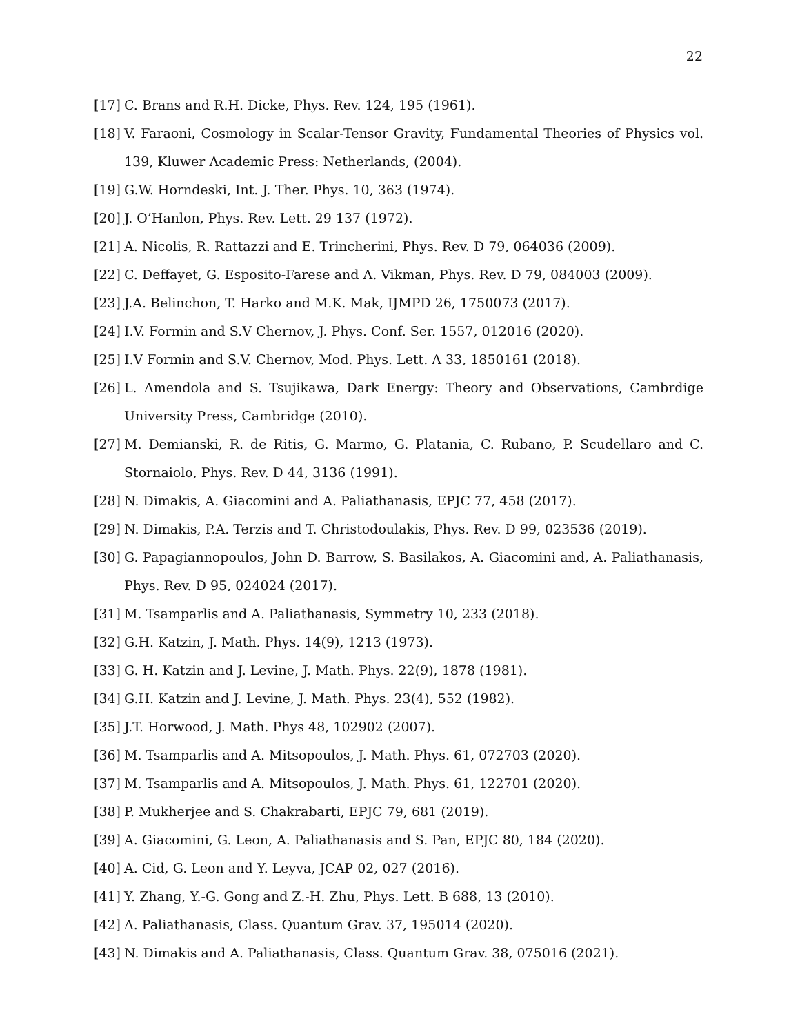22
[17] C. Brans and R.H. Dicke, Phys. Rev. 124, 195 (1961).
[18] V. Faraoni, Cosmology in Scalar-Tensor Gravity, Fundamental Theories of Physics vol. 139, Kluwer Academic Press: Netherlands, (2004).
[19] G.W. Horndeski, Int. J. Ther. Phys. 10, 363 (1974).
[20] J. O’Hanlon, Phys. Rev. Lett. 29 137 (1972).
[21] A. Nicolis, R. Rattazzi and E. Trincherini, Phys. Rev. D 79, 064036 (2009).
[22] C. Deffayet, G. Esposito-Farese and A. Vikman, Phys. Rev. D 79, 084003 (2009).
[23] J.A. Belinchon, T. Harko and M.K. Mak, IJMPD 26, 1750073 (2017).
[24] I.V. Formin and S.V Chernov, J. Phys. Conf. Ser. 1557, 012016 (2020).
[25] I.V Formin and S.V. Chernov, Mod. Phys. Lett. A 33, 1850161 (2018).
[26] L. Amendola and S. Tsujikawa, Dark Energy: Theory and Observations, Cambrdige University Press, Cambridge (2010).
[27] M. Demianski, R. de Ritis, G. Marmo, G. Platania, C. Rubano, P. Scudellaro and C. Stornaiolo, Phys. Rev. D 44, 3136 (1991).
[28] N. Dimakis, A. Giacomini and A. Paliathanasis, EPJC 77, 458 (2017).
[29] N. Dimakis, P.A. Terzis and T. Christodoulakis, Phys. Rev. D 99, 023536 (2019).
[30] G. Papagiannopoulos, John D. Barrow, S. Basilakos, A. Giacomini and, A. Paliathanasis, Phys. Rev. D 95, 024024 (2017).
[31] M. Tsamparlis and A. Paliathanasis, Symmetry 10, 233 (2018).
[32] G.H. Katzin, J. Math. Phys. 14(9), 1213 (1973).
[33] G. H. Katzin and J. Levine, J. Math. Phys. 22(9), 1878 (1981).
[34] G.H. Katzin and J. Levine, J. Math. Phys. 23(4), 552 (1982).
[35] J.T. Horwood, J. Math. Phys 48, 102902 (2007).
[36] M. Tsamparlis and A. Mitsopoulos, J. Math. Phys. 61, 072703 (2020).
[37] M. Tsamparlis and A. Mitsopoulos, J. Math. Phys. 61, 122701 (2020).
[38] P. Mukherjee and S. Chakrabarti, EPJC 79, 681 (2019).
[39] A. Giacomini, G. Leon, A. Paliathanasis and S. Pan, EPJC 80, 184 (2020).
[40] A. Cid, G. Leon and Y. Leyva, JCAP 02, 027 (2016).
[41] Y. Zhang, Y.-G. Gong and Z.-H. Zhu, Phys. Lett. B 688, 13 (2010).
[42] A. Paliathanasis, Class. Quantum Grav. 37, 195014 (2020).
[43] N. Dimakis and A. Paliathanasis, Class. Quantum Grav. 38, 075016 (2021).